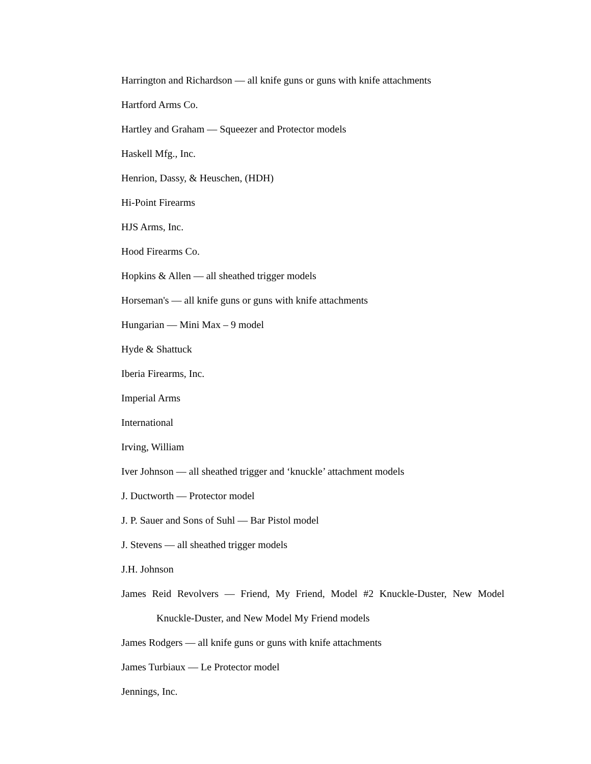Harrington and Richardson — all knife guns or guns with knife attachments
Hartford Arms Co.
Hartley and Graham — Squeezer and Protector models
Haskell Mfg., Inc.
Henrion, Dassy, & Heuschen, (HDH)
Hi-Point Firearms
HJS Arms, Inc.
Hood Firearms Co.
Hopkins & Allen — all sheathed trigger models
Horseman's — all knife guns or guns with knife attachments
Hungarian — Mini Max – 9 model
Hyde & Shattuck
Iberia Firearms, Inc.
Imperial Arms
International
Irving, William
Iver Johnson — all sheathed trigger and ‘knuckle’ attachment models
J. Ductworth — Protector model
J. P. Sauer and Sons of Suhl — Bar Pistol model
J. Stevens — all sheathed trigger models
J.H. Johnson
James Reid Revolvers — Friend, My Friend, Model #2 Knuckle-Duster, New Model
Knuckle-Duster, and New Model My Friend models
James Rodgers — all knife guns or guns with knife attachments
James Turbiaux — Le Protector model
Jennings, Inc.